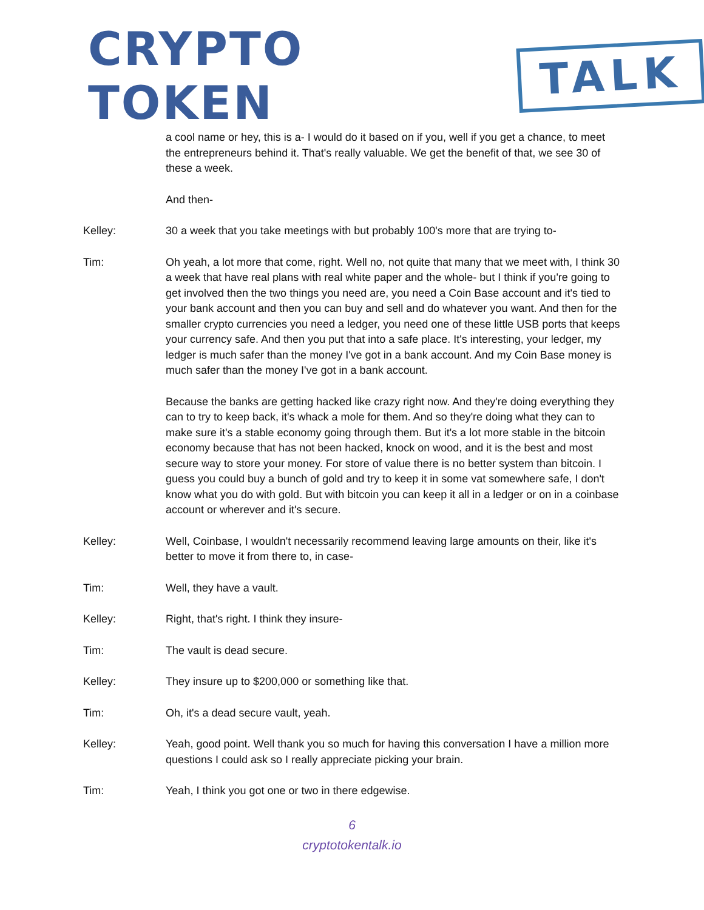CRYPTO TOKEN TALK
a cool name or hey, this is a- I would do it based on if you, well if you get a chance, to meet the entrepreneurs behind it. That's really valuable. We get the benefit of that, we see 30 of these a week.
And then-
Kelley: 30 a week that you take meetings with but probably 100's more that are trying to-
Tim: Oh yeah, a lot more that come, right. Well no, not quite that many that we meet with, I think 30 a week that have real plans with real white paper and the whole- but I think if you're going to get involved then the two things you need are, you need a Coin Base account and it's tied to your bank account and then you can buy and sell and do whatever you want. And then for the smaller crypto currencies you need a ledger, you need one of these little USB ports that keeps your currency safe. And then you put that into a safe place. It's interesting, your ledger, my ledger is much safer than the money I've got in a bank account. And my Coin Base money is much safer than the money I've got in a bank account.
Because the banks are getting hacked like crazy right now. And they're doing everything they can to try to keep back, it's whack a mole for them. And so they're doing what they can to make sure it's a stable economy going through them. But it's a lot more stable in the bitcoin economy because that has not been hacked, knock on wood, and it is the best and most secure way to store your money. For store of value there is no better system than bitcoin. I guess you could buy a bunch of gold and try to keep it in some vat somewhere safe, I don't know what you do with gold. But with bitcoin you can keep it all in a ledger or on in a coinbase account or wherever and it's secure.
Kelley: Well, Coinbase, I wouldn't necessarily recommend leaving large amounts on their, like it's better to move it from there to, in case-
Tim: Well, they have a vault.
Kelley: Right, that's right. I think they insure-
Tim: The vault is dead secure.
Kelley: They insure up to $200,000 or something like that.
Tim: Oh, it's a dead secure vault, yeah.
Kelley: Yeah, good point. Well thank you so much for having this conversation I have a million more questions I could ask so I really appreciate picking your brain.
Tim: Yeah, I think you got one or two in there edgewise.
6
cryptotokentalk.io